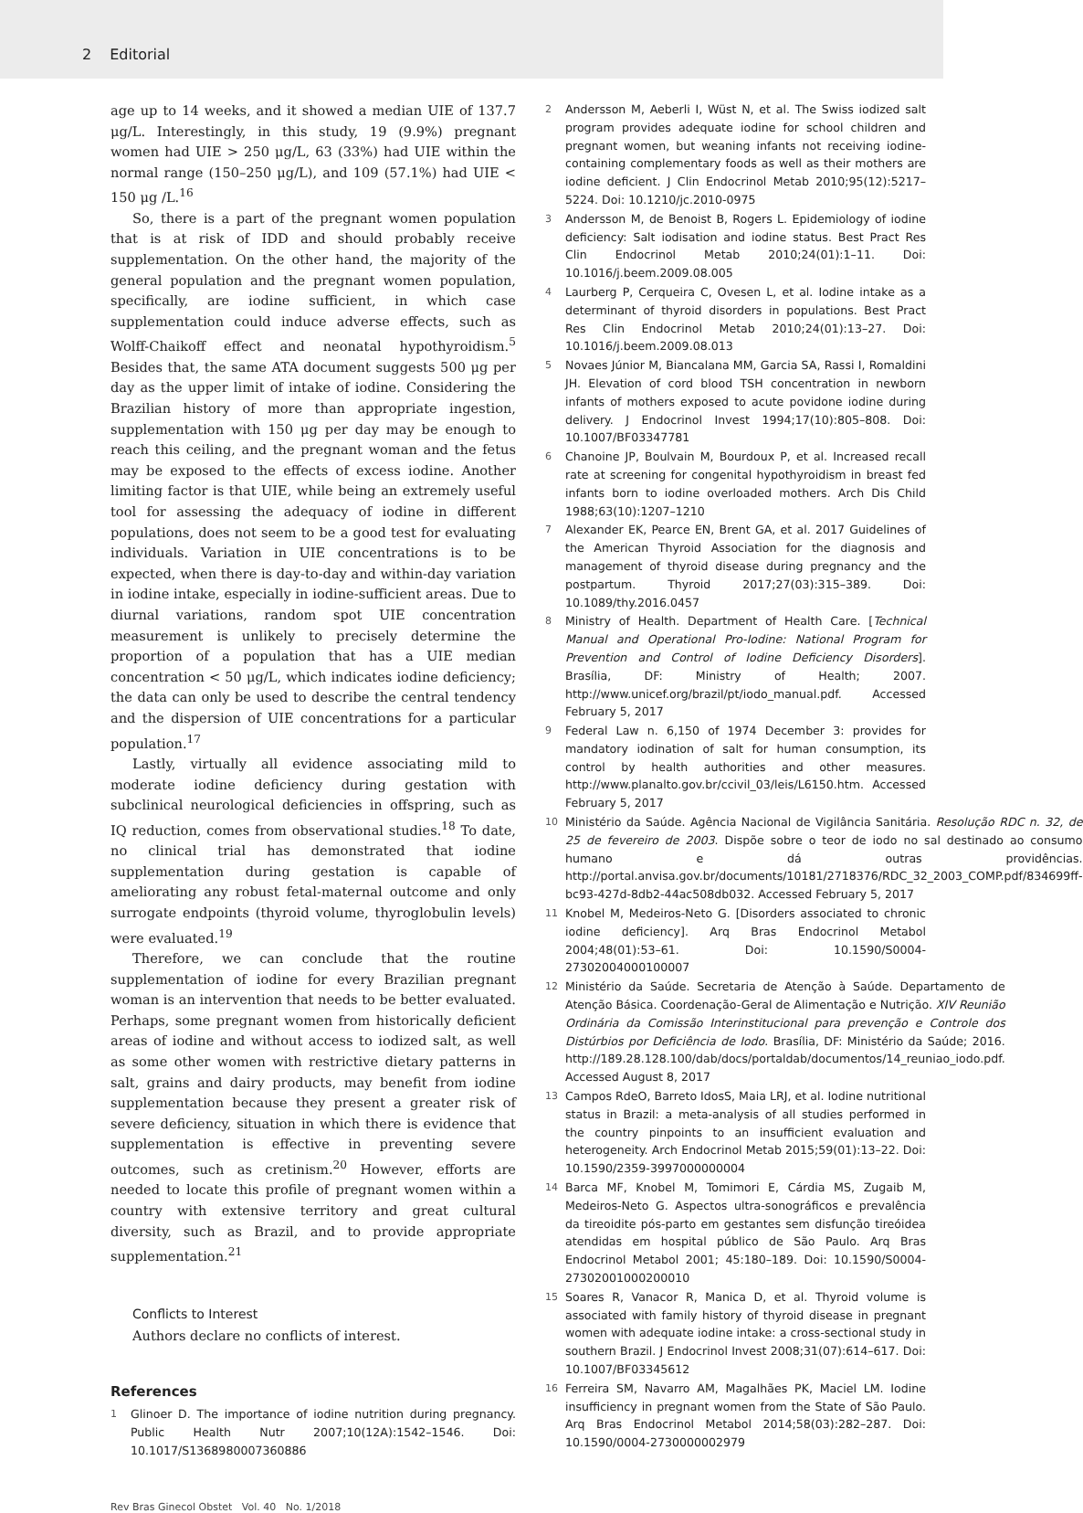2 Editorial
age up to 14 weeks, and it showed a median UIE of 137.7 μg/L. Interestingly, in this study, 19 (9.9%) pregnant women had UIE > 250 μg/L, 63 (33%) had UIE within the normal range (150–250 μg/L), and 109 (57.1%) had UIE < 150 μg /L.<sup>16</sup>
So, there is a part of the pregnant women population that is at risk of IDD and should probably receive supplementation. On the other hand, the majority of the general population and the pregnant women population, specifically, are iodine sufficient, in which case supplementation could induce adverse effects, such as Wolff-Chaikoff effect and neonatal hypothyroidism.<sup>5</sup> Besides that, the same ATA document suggests 500 μg per day as the upper limit of intake of iodine. Considering the Brazilian history of more than appropriate ingestion, supplementation with 150 μg per day may be enough to reach this ceiling, and the pregnant woman and the fetus may be exposed to the effects of excess iodine. Another limiting factor is that UIE, while being an extremely useful tool for assessing the adequacy of iodine in different populations, does not seem to be a good test for evaluating individuals. Variation in UIE concentrations is to be expected, when there is day-to-day and within-day variation in iodine intake, especially in iodine-sufficient areas. Due to diurnal variations, random spot UIE concentration measurement is unlikely to precisely determine the proportion of a population that has a UIE median concentration < 50 μg/L, which indicates iodine deficiency; the data can only be used to describe the central tendency and the dispersion of UIE concentrations for a particular population.<sup>17</sup>
Lastly, virtually all evidence associating mild to moderate iodine deficiency during gestation with subclinical neurological deficiencies in offspring, such as IQ reduction, comes from observational studies.<sup>18</sup> To date, no clinical trial has demonstrated that iodine supplementation during gestation is capable of ameliorating any robust fetal-maternal outcome and only surrogate endpoints (thyroid volume, thyroglobulin levels) were evaluated.<sup>19</sup>
Therefore, we can conclude that the routine supplementation of iodine for every Brazilian pregnant woman is an intervention that needs to be better evaluated. Perhaps, some pregnant women from historically deficient areas of iodine and without access to iodized salt, as well as some other women with restrictive dietary patterns in salt, grains and dairy products, may benefit from iodine supplementation because they present a greater risk of severe deficiency, situation in which there is evidence that supplementation is effective in preventing severe outcomes, such as cretinism.<sup>20</sup> However, efforts are needed to locate this profile of pregnant women within a country with extensive territory and great cultural diversity, such as Brazil, and to provide appropriate supplementation.<sup>21</sup>
Conflicts to Interest
Authors declare no conflicts of interest.
References
1 Glinoer D. The importance of iodine nutrition during pregnancy. Public Health Nutr 2007;10(12A):1542–1546. Doi: 10.1017/S1368980007360886
2 Andersson M, Aeberli I, Wüst N, et al. The Swiss iodized salt program provides adequate iodine for school children and pregnant women, but weaning infants not receiving iodine-containing complementary foods as well as their mothers are iodine deficient. J Clin Endocrinol Metab 2010;95(12):5217–5224. Doi: 10.1210/jc.2010-0975
3 Andersson M, de Benoist B, Rogers L. Epidemiology of iodine deficiency: Salt iodisation and iodine status. Best Pract Res Clin Endocrinol Metab 2010;24(01):1–11. Doi: 10.1016/j.beem.2009.08.005
4 Laurberg P, Cerqueira C, Ovesen L, et al. Iodine intake as a determinant of thyroid disorders in populations. Best Pract Res Clin Endocrinol Metab 2010;24(01):13–27. Doi: 10.1016/j.beem.2009.08.013
5 Novaes Júnior M, Biancalana MM, Garcia SA, Rassi I, Romaldini JH. Elevation of cord blood TSH concentration in newborn infants of mothers exposed to acute povidone iodine during delivery. J Endocrinol Invest 1994;17(10):805–808. Doi: 10.1007/BF03347781
6 Chanoine JP, Boulvain M, Bourdoux P, et al. Increased recall rate at screening for congenital hypothyroidism in breast fed infants born to iodine overloaded mothers. Arch Dis Child 1988;63(10):1207–1210
7 Alexander EK, Pearce EN, Brent GA, et al. 2017 Guidelines of the American Thyroid Association for the diagnosis and management of thyroid disease during pregnancy and the postpartum. Thyroid 2017;27(03):315–389. Doi: 10.1089/thy.2016.0457
8 Ministry of Health. Department of Health Care. [Technical Manual and Operational Pro-Iodine: National Program for Prevention and Control of Iodine Deficiency Disorders]. Brasília, DF: Ministry of Health; 2007. http://www.unicef.org/brazil/pt/iodo_manual.pdf. Accessed February 5, 2017
9 Federal Law n. 6,150 of 1974 December 3: provides for mandatory iodination of salt for human consumption, its control by health authorities and other measures. http://www.planalto.gov.br/ccivil_03/leis/L6150.htm. Accessed February 5, 2017
10 Ministério da Saúde. Agência Nacional de Vigilância Sanitária. Resolução RDC n. 32, de 25 de fevereiro de 2003. Dispõe sobre o teor de iodo no sal destinado ao consumo humano e dá outras providências. http://portal.anvisa.gov.br/documents/10181/2718376/RDC_32_2003_COMP.pdf/834699ff-bc93-427d-8db2-44ac508db032. Accessed February 5, 2017
11 Knobel M, Medeiros-Neto G. [Disorders associated to chronic iodine deficiency]. Arq Bras Endocrinol Metabol 2004;48(01):53–61. Doi: 10.1590/S0004-27302004000100007
12 Ministério da Saúde. Secretaria de Atenção à Saúde. Departamento de Atenção Básica. Coordenação-Geral de Alimentação e Nutrição. XIV Reunião Ordinária da Comissão Interinstitucional para prevenção e Controle dos Distúrbios por Deficiência de Iodo. Brasília, DF: Ministério da Saúde; 2016. http://189.28.128.100/dab/docs/portaldab/documentos/14_reuniao_iodo.pdf. Accessed August 8, 2017
13 Campos RdeO, Barreto IdosS, Maia LRJ, et al. Iodine nutritional status in Brazil: a meta-analysis of all studies performed in the country pinpoints to an insufficient evaluation and heterogeneity. Arch Endocrinol Metab 2015;59(01):13–22. Doi: 10.1590/2359-3997000000004
14 Barca MF, Knobel M, Tomimori E, Cárdia MS, Zugaib M, Medeiros-Neto G. Aspectos ultra-sonográficos e prevalência da tireoidite pós-parto em gestantes sem disfunção tireóidea atendidas em hospital público de São Paulo. Arq Bras Endocrinol Metabol 2001; 45:180–189. Doi: 10.1590/S0004-27302001000200010
15 Soares R, Vanacor R, Manica D, et al. Thyroid volume is associated with family history of thyroid disease in pregnant women with adequate iodine intake: a cross-sectional study in southern Brazil. J Endocrinol Invest 2008;31(07):614–617. Doi: 10.1007/BF03345612
16 Ferreira SM, Navarro AM, Magalhães PK, Maciel LM. Iodine insufficiency in pregnant women from the State of São Paulo. Arq Bras Endocrinol Metabol 2014;58(03):282–287. Doi: 10.1590/0004-2730000002979
Rev Bras Ginecol Obstet Vol. 40 No. 1/2018